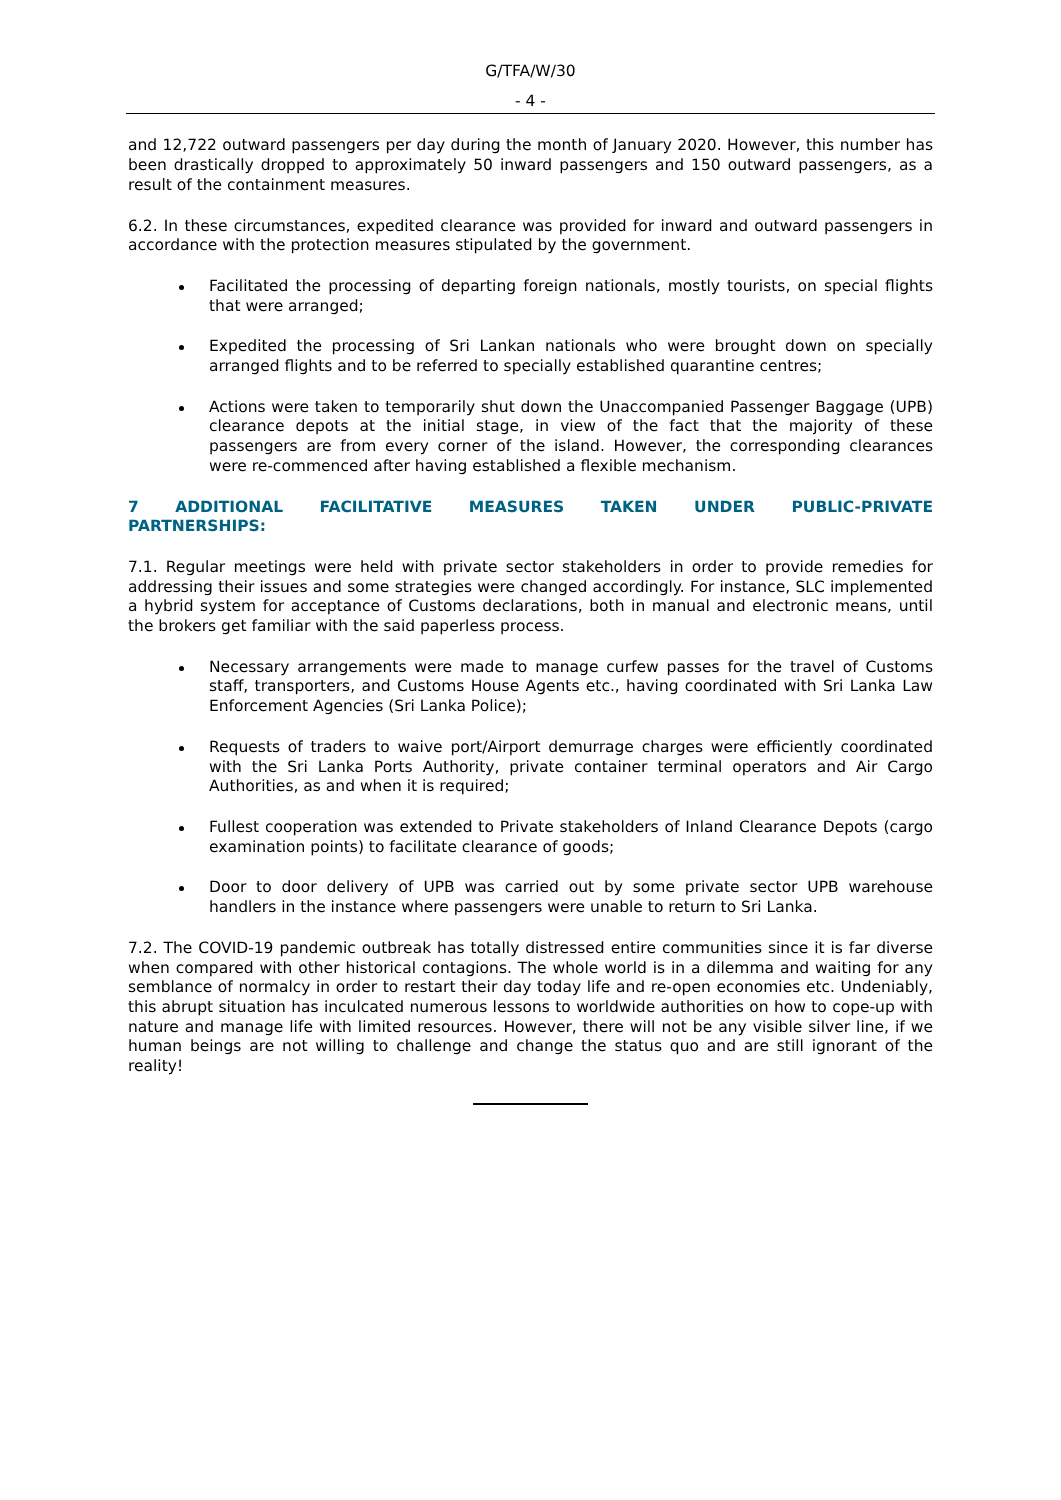G/TFA/W/30
- 4 -
and 12,722 outward passengers per day during the month of January 2020. However, this number has been drastically dropped to approximately 50 inward passengers and 150 outward passengers, as a result of the containment measures.
6.2. In these circumstances, expedited clearance was provided for inward and outward passengers in accordance with the protection measures stipulated by the government.
Facilitated the processing of departing foreign nationals, mostly tourists, on special flights that were arranged;
Expedited the processing of Sri Lankan nationals who were brought down on specially arranged flights and to be referred to specially established quarantine centres;
Actions were taken to temporarily shut down the Unaccompanied Passenger Baggage (UPB) clearance depots at the initial stage, in view of the fact that the majority of these passengers are from every corner of the island. However, the corresponding clearances were re-commenced after having established a flexible mechanism.
7 ADDITIONAL FACILITATIVE MEASURES TAKEN UNDER PUBLIC-PRIVATE PARTNERSHIPS:
7.1. Regular meetings were held with private sector stakeholders in order to provide remedies for addressing their issues and some strategies were changed accordingly. For instance, SLC implemented a hybrid system for acceptance of Customs declarations, both in manual and electronic means, until the brokers get familiar with the said paperless process.
Necessary arrangements were made to manage curfew passes for the travel of Customs staff, transporters, and Customs House Agents etc., having coordinated with Sri Lanka Law Enforcement Agencies (Sri Lanka Police);
Requests of traders to waive port/Airport demurrage charges were efficiently coordinated with the Sri Lanka Ports Authority, private container terminal operators and Air Cargo Authorities, as and when it is required;
Fullest cooperation was extended to Private stakeholders of Inland Clearance Depots (cargo examination points) to facilitate clearance of goods;
Door to door delivery of UPB was carried out by some private sector UPB warehouse handlers in the instance where passengers were unable to return to Sri Lanka.
7.2. The COVID-19 pandemic outbreak has totally distressed entire communities since it is far diverse when compared with other historical contagions. The whole world is in a dilemma and waiting for any semblance of normalcy in order to restart their day today life and re-open economies etc. Undeniably, this abrupt situation has inculcated numerous lessons to worldwide authorities on how to cope-up with nature and manage life with limited resources. However, there will not be any visible silver line, if we human beings are not willing to challenge and change the status quo and are still ignorant of the reality!